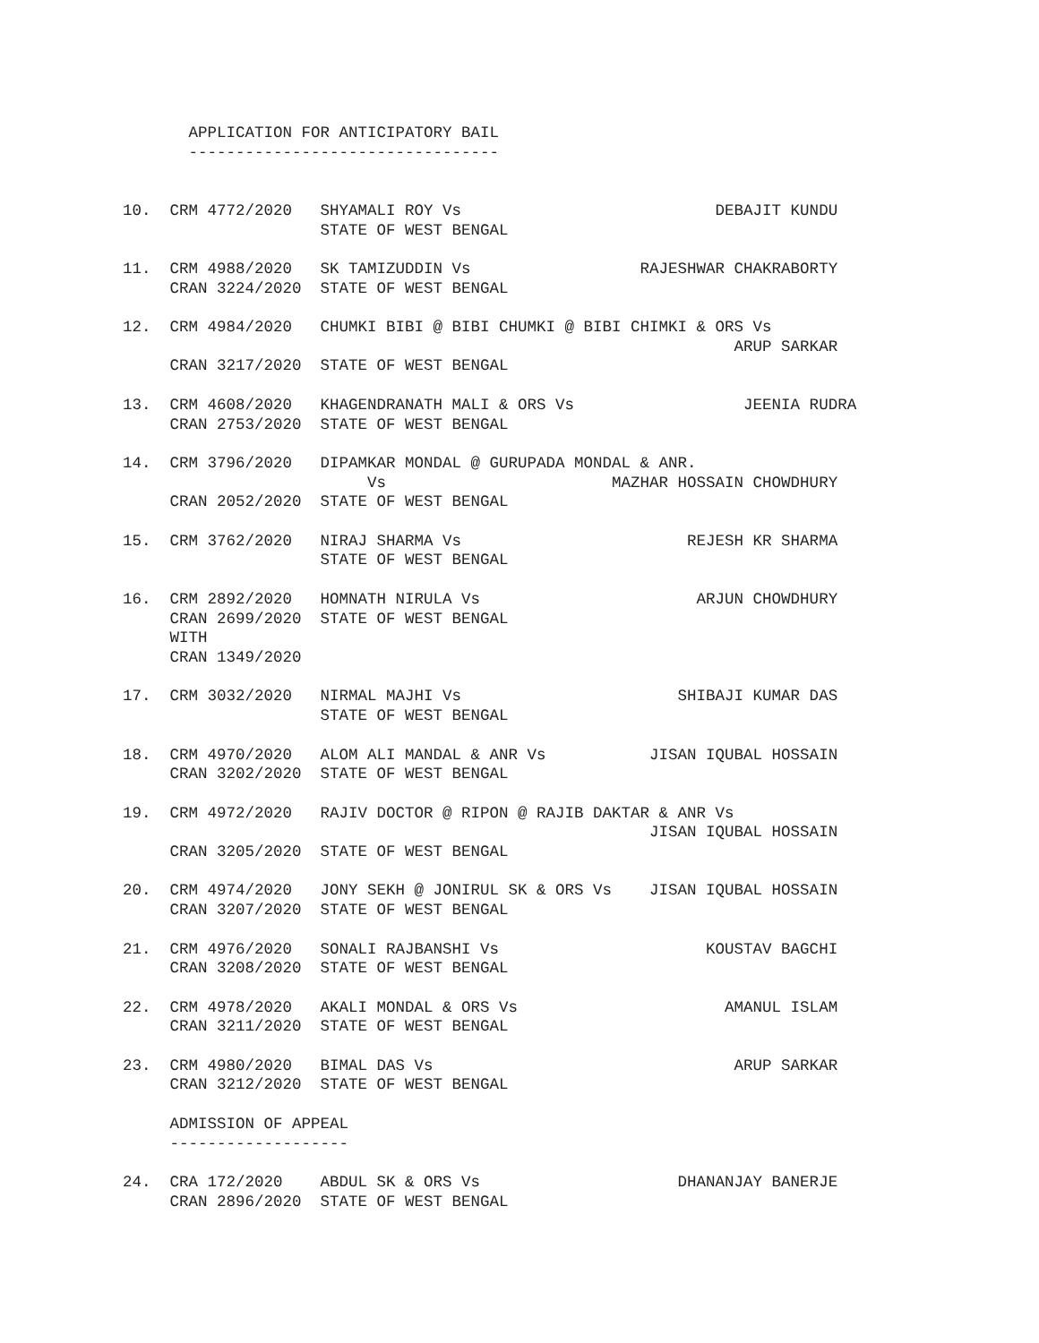APPLICATION FOR ANTICIPATORY BAIL
       ---------------------------------


10.  CRM 4772/2020   SHYAMALI ROY Vs                           DEBAJIT KUNDU
                     STATE OF WEST BENGAL

11.  CRM 4988/2020   SK TAMIZUDDIN Vs                  RAJESHWAR CHAKRABORTY
     CRAN 3224/2020  STATE OF WEST BENGAL

12.  CRM 4984/2020   CHUMKI BIBI @ BIBI CHUMKI @ BIBI CHIMKI & ORS Vs
                                                                 ARUP SARKAR
     CRAN 3217/2020  STATE OF WEST BENGAL

13.  CRM 4608/2020   KHAGENDRANATH MALI & ORS Vs                  JEENIA RUDRA
     CRAN 2753/2020  STATE OF WEST BENGAL

14.  CRM 3796/2020   DIPAMKAR MONDAL @ GURUPADA MONDAL & ANR.
                          Vs                        MAZHAR HOSSAIN CHOWDHURY
     CRAN 2052/2020  STATE OF WEST BENGAL

15.  CRM 3762/2020   NIRAJ SHARMA Vs                        REJESH KR SHARMA
                     STATE OF WEST BENGAL

16.  CRM 2892/2020   HOMNATH NIRULA Vs                       ARJUN CHOWDHURY
     CRAN 2699/2020  STATE OF WEST BENGAL
     WITH
     CRAN 1349/2020

17.  CRM 3032/2020   NIRMAL MAJHI Vs                       SHIBAJI KUMAR DAS
                     STATE OF WEST BENGAL

18.  CRM 4970/2020   ALOM ALI MANDAL & ANR Vs           JISAN IQUBAL HOSSAIN
     CRAN 3202/2020  STATE OF WEST BENGAL

19.  CRM 4972/2020   RAJIV DOCTOR @ RIPON @ RAJIB DAKTAR & ANR Vs
                                                        JISAN IQUBAL HOSSAIN
     CRAN 3205/2020  STATE OF WEST BENGAL

20.  CRM 4974/2020   JONY SEKH @ JONIRUL SK & ORS Vs    JISAN IQUBAL HOSSAIN
     CRAN 3207/2020  STATE OF WEST BENGAL

21.  CRM 4976/2020   SONALI RAJBANSHI Vs                      KOUSTAV BAGCHI
     CRAN 3208/2020  STATE OF WEST BENGAL

22.  CRM 4978/2020   AKALI MONDAL & ORS Vs                      AMANUL ISLAM
     CRAN 3211/2020  STATE OF WEST BENGAL

23.  CRM 4980/2020   BIMAL DAS Vs                                ARUP SARKAR
     CRAN 3212/2020  STATE OF WEST BENGAL

     ADMISSION OF APPEAL
     -------------------

24.  CRA 172/2020    ABDUL SK & ORS Vs                     DHANANJAY BANERJE
     CRAN 2896/2020  STATE OF WEST BENGAL